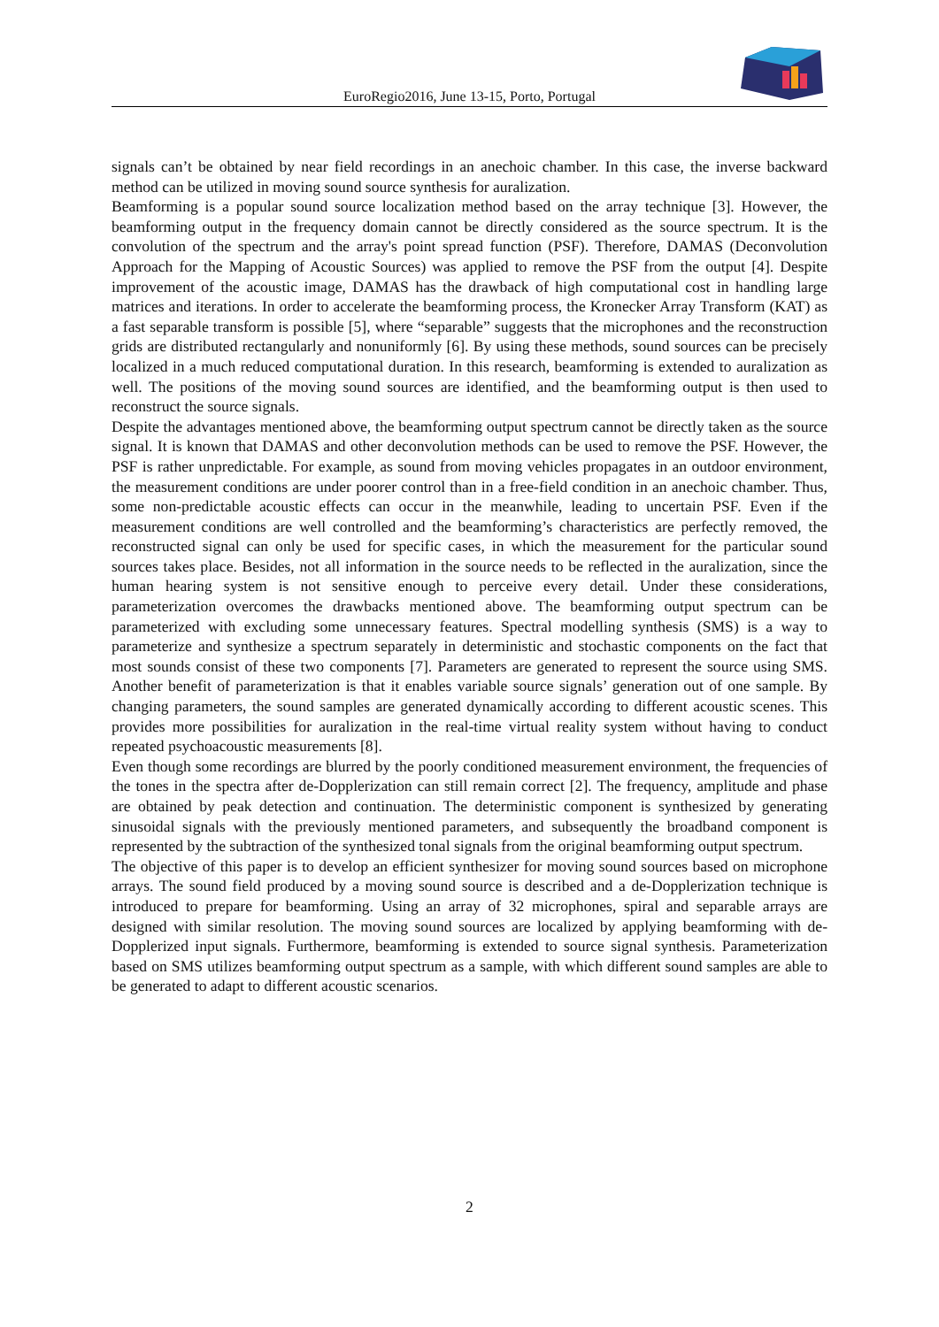EuroRegio2016, June 13-15, Porto, Portugal
signals can’t be obtained by near field recordings in an anechoic chamber. In this case, the inverse backward method can be utilized in moving sound source synthesis for auralization.
Beamforming is a popular sound source localization method based on the array technique [3]. However, the beamforming output in the frequency domain cannot be directly considered as the source spectrum. It is the convolution of the spectrum and the array's point spread function (PSF). Therefore, DAMAS (Deconvolution Approach for the Mapping of Acoustic Sources) was applied to remove the PSF from the output [4]. Despite improvement of the acoustic image, DAMAS has the drawback of high computational cost in handling large matrices and iterations. In order to accelerate the beamforming process, the Kronecker Array Transform (KAT) as a fast separable transform is possible [5], where “separable” suggests that the microphones and the reconstruction grids are distributed rectangularly and nonuniformly [6]. By using these methods, sound sources can be precisely localized in a much reduced computational duration. In this research, beamforming is extended to auralization as well. The positions of the moving sound sources are identified, and the beamforming output is then used to reconstruct the source signals.
Despite the advantages mentioned above, the beamforming output spectrum cannot be directly taken as the source signal. It is known that DAMAS and other deconvolution methods can be used to remove the PSF. However, the PSF is rather unpredictable. For example, as sound from moving vehicles propagates in an outdoor environment, the measurement conditions are under poorer control than in a free-field condition in an anechoic chamber. Thus, some non-predictable acoustic effects can occur in the meanwhile, leading to uncertain PSF. Even if the measurement conditions are well controlled and the beamforming’s characteristics are perfectly removed, the reconstructed signal can only be used for specific cases, in which the measurement for the particular sound sources takes place. Besides, not all information in the source needs to be reflected in the auralization, since the human hearing system is not sensitive enough to perceive every detail. Under these considerations, parameterization overcomes the drawbacks mentioned above. The beamforming output spectrum can be parameterized with excluding some unnecessary features. Spectral modelling synthesis (SMS) is a way to parameterize and synthesize a spectrum separately in deterministic and stochastic components on the fact that most sounds consist of these two components [7]. Parameters are generated to represent the source using SMS. Another benefit of parameterization is that it enables variable source signals’ generation out of one sample. By changing parameters, the sound samples are generated dynamically according to different acoustic scenes. This provides more possibilities for auralization in the real-time virtual reality system without having to conduct repeated psychoacoustic measurements [8].
Even though some recordings are blurred by the poorly conditioned measurement environment, the frequencies of the tones in the spectra after de-Dopplerization can still remain correct [2]. The frequency, amplitude and phase are obtained by peak detection and continuation. The deterministic component is synthesized by generating sinusoidal signals with the previously mentioned parameters, and subsequently the broadband component is represented by the subtraction of the synthesized tonal signals from the original beamforming output spectrum.
The objective of this paper is to develop an efficient synthesizer for moving sound sources based on microphone arrays. The sound field produced by a moving sound source is described and a de-Dopplerization technique is introduced to prepare for beamforming. Using an array of 32 microphones, spiral and separable arrays are designed with similar resolution. The moving sound sources are localized by applying beamforming with de-Dopplerized input signals. Furthermore, beamforming is extended to source signal synthesis. Parameterization based on SMS utilizes beamforming output spectrum as a sample, with which different sound samples are able to be generated to adapt to different acoustic scenarios.
2